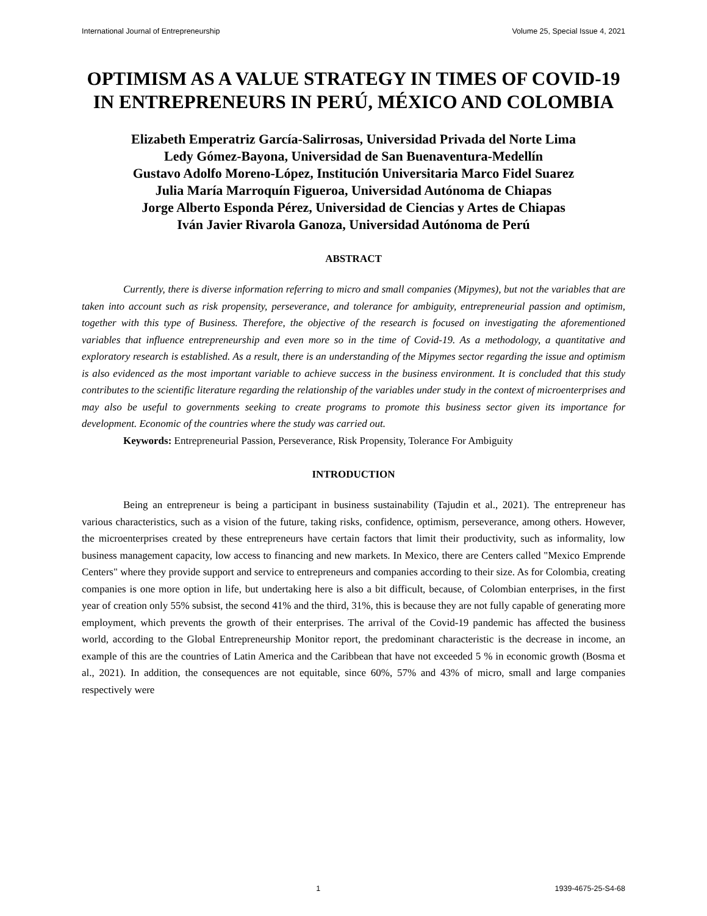International Journal of Entrepreneurship Volume 25, Special Issue 4, 2021
OPTIMISM AS A VALUE STRATEGY IN TIMES OF COVID-19 IN ENTREPRENEURS IN PERÚ, MÉXICO AND COLOMBIA
Elizabeth Emperatriz García-Salirrosas, Universidad Privada del Norte Lima
Ledy Gómez-Bayona, Universidad de San Buenaventura-Medellín
Gustavo Adolfo Moreno-López, Institución Universitaria Marco Fidel Suarez
Julia María Marroquín Figueroa, Universidad Autónoma de Chiapas
Jorge Alberto Esponda Pérez, Universidad de Ciencias y Artes de Chiapas
Iván Javier Rivarola Ganoza, Universidad Autónoma de Perú
ABSTRACT
Currently, there is diverse information referring to micro and small companies (Mipymes), but not the variables that are taken into account such as risk propensity, perseverance, and tolerance for ambiguity, entrepreneurial passion and optimism, together with this type of Business. Therefore, the objective of the research is focused on investigating the aforementioned variables that influence entrepreneurship and even more so in the time of Covid-19. As a methodology, a quantitative and exploratory research is established. As a result, there is an understanding of the Mipymes sector regarding the issue and optimism is also evidenced as the most important variable to achieve success in the business environment. It is concluded that this study contributes to the scientific literature regarding the relationship of the variables under study in the context of microenterprises and may also be useful to governments seeking to create programs to promote this business sector given its importance for development. Economic of the countries where the study was carried out.
Keywords: Entrepreneurial Passion, Perseverance, Risk Propensity, Tolerance For Ambiguity
INTRODUCTION
Being an entrepreneur is being a participant in business sustainability (Tajudin et al., 2021). The entrepreneur has various characteristics, such as a vision of the future, taking risks, confidence, optimism, perseverance, among others. However, the microenterprises created by these entrepreneurs have certain factors that limit their productivity, such as informality, low business management capacity, low access to financing and new markets. In Mexico, there are Centers called "Mexico Emprende Centers" where they provide support and service to entrepreneurs and companies according to their size. As for Colombia, creating companies is one more option in life, but undertaking here is also a bit difficult, because, of Colombian enterprises, in the first year of creation only 55% subsist, the second 41% and the third, 31%, this is because they are not fully capable of generating more employment, which prevents the growth of their enterprises. The arrival of the Covid-19 pandemic has affected the business world, according to the Global Entrepreneurship Monitor report, the predominant characteristic is the decrease in income, an example of this are the countries of Latin America and the Caribbean that have not exceeded 5 % in economic growth (Bosma et al., 2021). In addition, the consequences are not equitable, since 60%, 57% and 43% of micro, small and large companies respectively were
1 1939-4675-25-S4-68